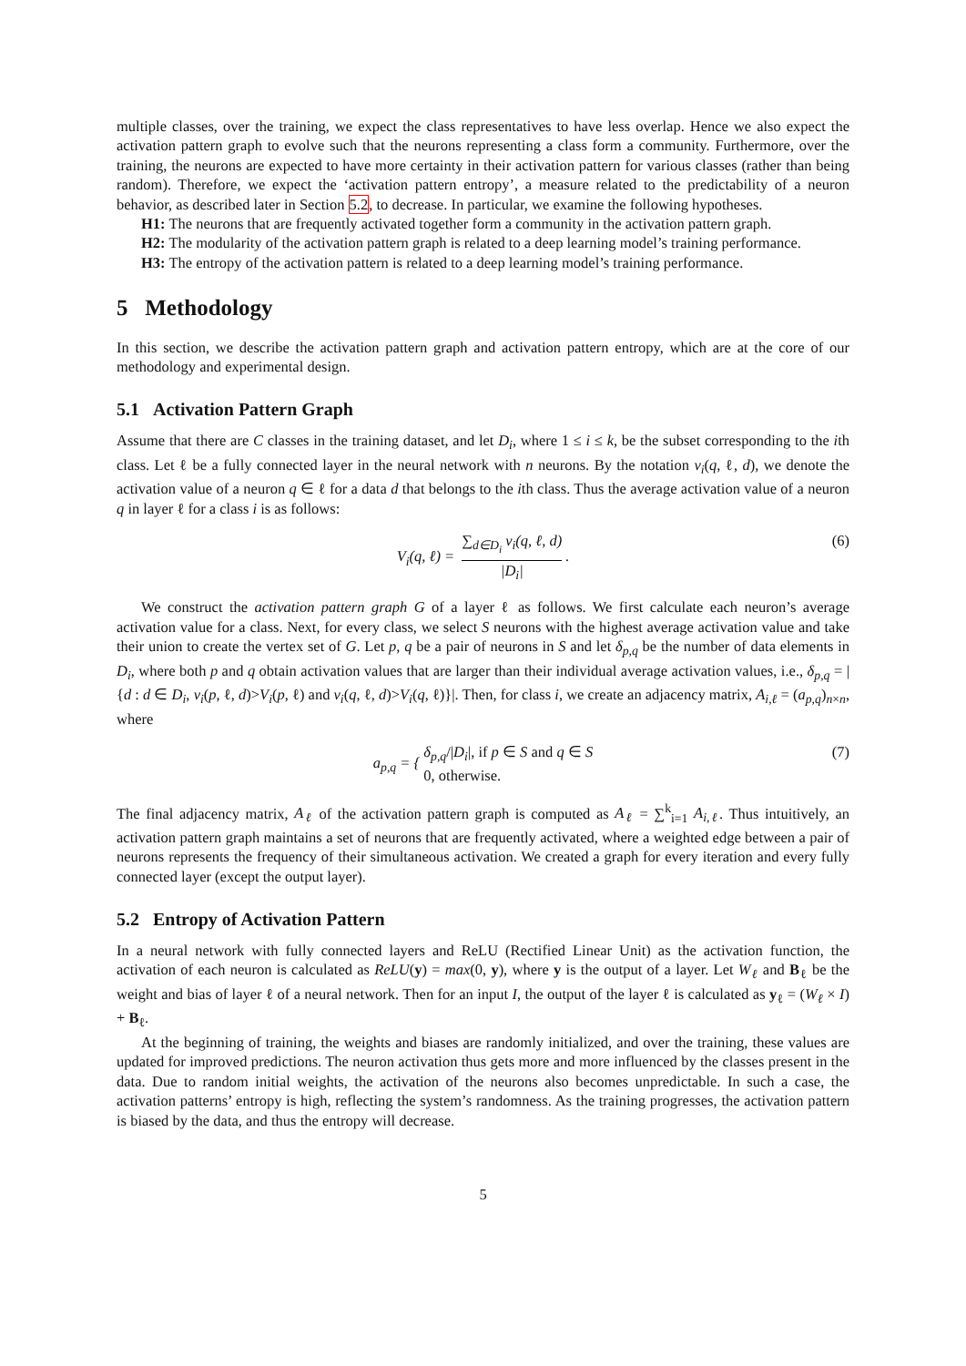multiple classes, over the training, we expect the class representatives to have less overlap. Hence we also expect the activation pattern graph to evolve such that the neurons representing a class form a community. Furthermore, over the training, the neurons are expected to have more certainty in their activation pattern for various classes (rather than being random). Therefore, we expect the ‘activation pattern entropy’, a measure related to the predictability of a neuron behavior, as described later in Section 5.2, to decrease. In particular, we examine the following hypotheses.
H1: The neurons that are frequently activated together form a community in the activation pattern graph.
H2: The modularity of the activation pattern graph is related to a deep learning model’s training performance.
H3: The entropy of the activation pattern is related to a deep learning model’s training performance.
5 Methodology
In this section, we describe the activation pattern graph and activation pattern entropy, which are at the core of our methodology and experimental design.
5.1 Activation Pattern Graph
Assume that there are C classes in the training dataset, and let D<sub>i</sub>, where 1 ≤ i ≤ k, be the subset corresponding to the ith class. Let ℓ be a fully connected layer in the neural network with n neurons. By the notation v<sub>i</sub>(q, ℓ, d), we denote the activation value of a neuron q ∈ ℓ for a data d that belongs to the ith class. Thus the average activation value of a neuron q in layer ℓ for a class i is as follows:
V<sub>i</sub>(q, ℓ) = ∑<sub>d∈D<sub>i</sub></sub> v<sub>i</sub>(q, ℓ, d) |D<sub>i</sub>|. (6)
We construct the activation pattern graph G of a layer ℓ as follows. We first calculate each neuron’s average activation value for a class. Next, for every class, we select S neurons with the highest average activation value and take their union to create the vertex set of G. Let p, q be a pair of neurons in S and let δ<sub>p,q</sub> be the number of data elements in D<sub>i</sub>, where both p and q obtain activation values that are larger than their individual average activation values, i.e., δ<sub>p,q</sub> = |{d : d ∈ D<sub>i</sub>, v<sub>i</sub>(p, ℓ, d)>V<sub>i</sub>(p, ℓ) and v<sub>i</sub>(q, ℓ, d)>V<sub>i</sub>(q, ℓ)}|. Then, for class i, we create an adjacency matrix, A<sub>i,ℓ</sub> = (a<sub>p,q</sub>)<sub>n×n</sub>, where
a<sub>p,q</sub> = { δ<sub>p,q</sub>/|D<sub>i</sub>|, if p ∈ S and q ∈ S
0, otherwise. (7)
The final adjacency matrix, A<sub>ℓ</sub> of the activation pattern graph is computed as A<sub>ℓ</sub> = ∑<sup>k</sup><sub>i=1</sub> A<sub>i,ℓ</sub>. Thus intuitively, an activation pattern graph maintains a set of neurons that are frequently activated, where a weighted edge between a pair of neurons represents the frequency of their simultaneous activation. We created a graph for every iteration and every fully connected layer (except the output layer).
5.2 Entropy of Activation Pattern
In a neural network with fully connected layers and ReLU (Rectified Linear Unit) as the activation function, the activation of each neuron is calculated as ReLU(y) = max(0, y), where y is the output of a layer. Let W<sub>ℓ</sub> and B<sub>ℓ</sub> be the weight and bias of layer ℓ of a neural network. Then for an input I, the output of the layer ℓ is calculated as y<sub>ℓ</sub> = (W<sub>ℓ</sub> × I) + B<sub>ℓ</sub>.
At the beginning of training, the weights and biases are randomly initialized, and over the training, these values are updated for improved predictions. The neuron activation thus gets more and more influenced by the classes present in the data. Due to random initial weights, the activation of the neurons also becomes unpredictable. In such a case, the activation patterns’ entropy is high, reflecting the system’s randomness. As the training progresses, the activation pattern is biased by the data, and thus the entropy will decrease.
5